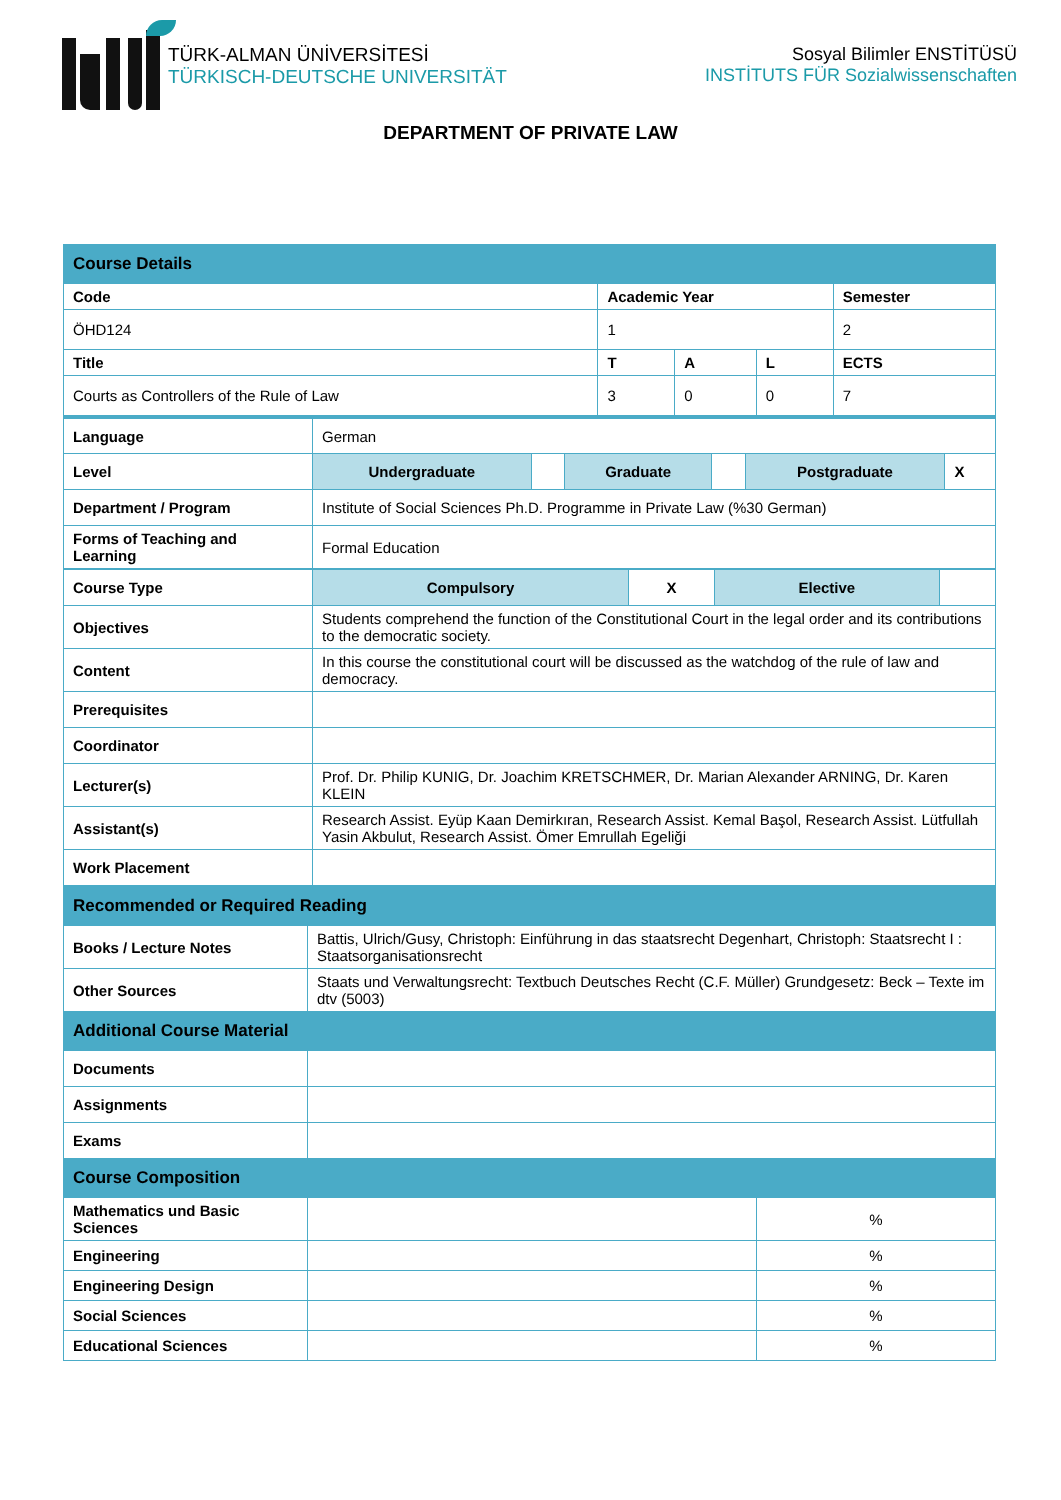TÜRK-ALMAN ÜNİVERSİTESİ
TÜRKISCH-DEUTSCHE UNIVERSITÄT
Sosyal Bilimler ENSTİTÜSÜ
INSTİTUTS FÜR Sozialwissenschaften
DEPARTMENT OF PRIVATE LAW
| Course Details | | | | |
| Code | Academic Year | | | Semester |
| ÖHD124 | 1 | | | 2 |
| Title | T | A | L | ECTS |
| Courts as Controllers of the Rule of Law | 3 | 0 | 0 | 7 |
| Language | German | | | | | |
| Level | Undergraduate | | Graduate | | Postgraduate | X |
| Department / Program | Institute of Social Sciences Ph.D. Programme in Private Law (%30 German) | | | | | |
| Forms of Teaching and Learning | Formal Education | | | | | |
| Course Type | Compulsory | X | Elective | |
| Objectives | Students comprehend the function of the Constitutional Court in the legal order and its contributions to the democratic society. | | | |
| Content | In this course the constitutional court will be discussed as the watchdog of the rule of law and democracy. | | | |
| Prerequisites | | | | |
| Coordinator | | | | |
| Lecturer(s) | Prof. Dr. Philip KUNIG, Dr. Joachim KRETSCHMER, Dr. Marian Alexander ARNING, Dr. Karen KLEIN | | | |
| Assistant(s) | Research Assist. Eyüp Kaan Demirkıran, Research Assist. Kemal Başol, Research Assist. Lütfullah Yasin Akbulut, Research Assist. Ömer Emrullah Egeliği | | | |
| Work Placement | | | | |
| Recommended or Required Reading | | |
| Books / Lecture Notes | Battis, Ulrich/Gusy, Christoph: Einführung in das staatsrecht Degenhart, Christoph: Staatsrecht I : Staatsorganisationsrecht | |
| Other Sources | Staats und Verwaltungsrecht: Textbuch Deutsches Recht (C.F. Müller) Grundgesetz: Beck – Texte im dtv (5003) | |
| Additional Course Material | | |
| Documents | | |
| Assignments | | |
| Exams | | |
| Course Composition | | |
| Mathematics und Basic Sciences | | % |
| Engineering | | % |
| Engineering Design | | % |
| Social Sciences | | % |
| Educational Sciences | | % |